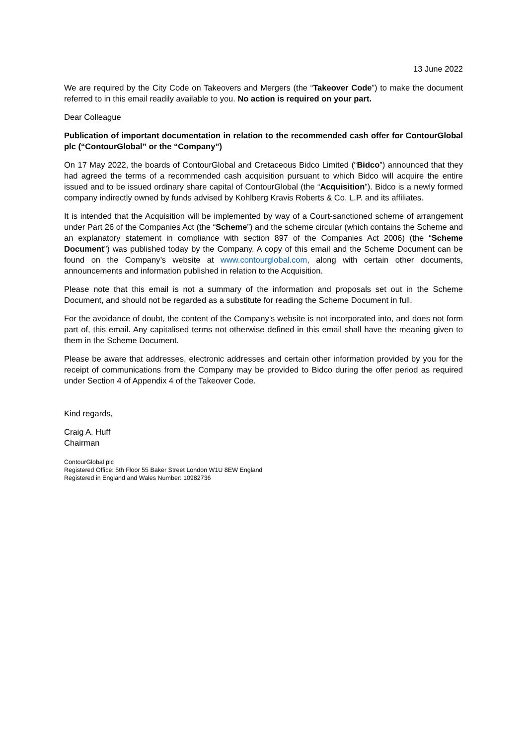13 June 2022
We are required by the City Code on Takeovers and Mergers (the “Takeover Code”) to make the document referred to in this email readily available to you. No action is required on your part.
Dear Colleague
Publication of important documentation in relation to the recommended cash offer for ContourGlobal plc (“ContourGlobal” or the “Company”)
On 17 May 2022, the boards of ContourGlobal and Cretaceous Bidco Limited (“Bidco”) announced that they had agreed the terms of a recommended cash acquisition pursuant to which Bidco will acquire the entire issued and to be issued ordinary share capital of ContourGlobal (the “Acquisition”). Bidco is a newly formed company indirectly owned by funds advised by Kohlberg Kravis Roberts & Co. L.P. and its affiliates.
It is intended that the Acquisition will be implemented by way of a Court-sanctioned scheme of arrangement under Part 26 of the Companies Act (the “Scheme”) and the scheme circular (which contains the Scheme and an explanatory statement in compliance with section 897 of the Companies Act 2006) (the “Scheme Document”) was published today by the Company. A copy of this email and the Scheme Document can be found on the Company’s website at www.contourglobal.com, along with certain other documents, announcements and information published in relation to the Acquisition.
Please note that this email is not a summary of the information and proposals set out in the Scheme Document, and should not be regarded as a substitute for reading the Scheme Document in full.
For the avoidance of doubt, the content of the Company’s website is not incorporated into, and does not form part of, this email. Any capitalised terms not otherwise defined in this email shall have the meaning given to them in the Scheme Document.
Please be aware that addresses, electronic addresses and certain other information provided by you for the receipt of communications from the Company may be provided to Bidco during the offer period as required under Section 4 of Appendix 4 of the Takeover Code.
Kind regards,
Craig A. Huff
Chairman
ContourGlobal plc
Registered Office: 5th Floor 55 Baker Street London W1U 8EW England
Registered in England and Wales Number: 10982736